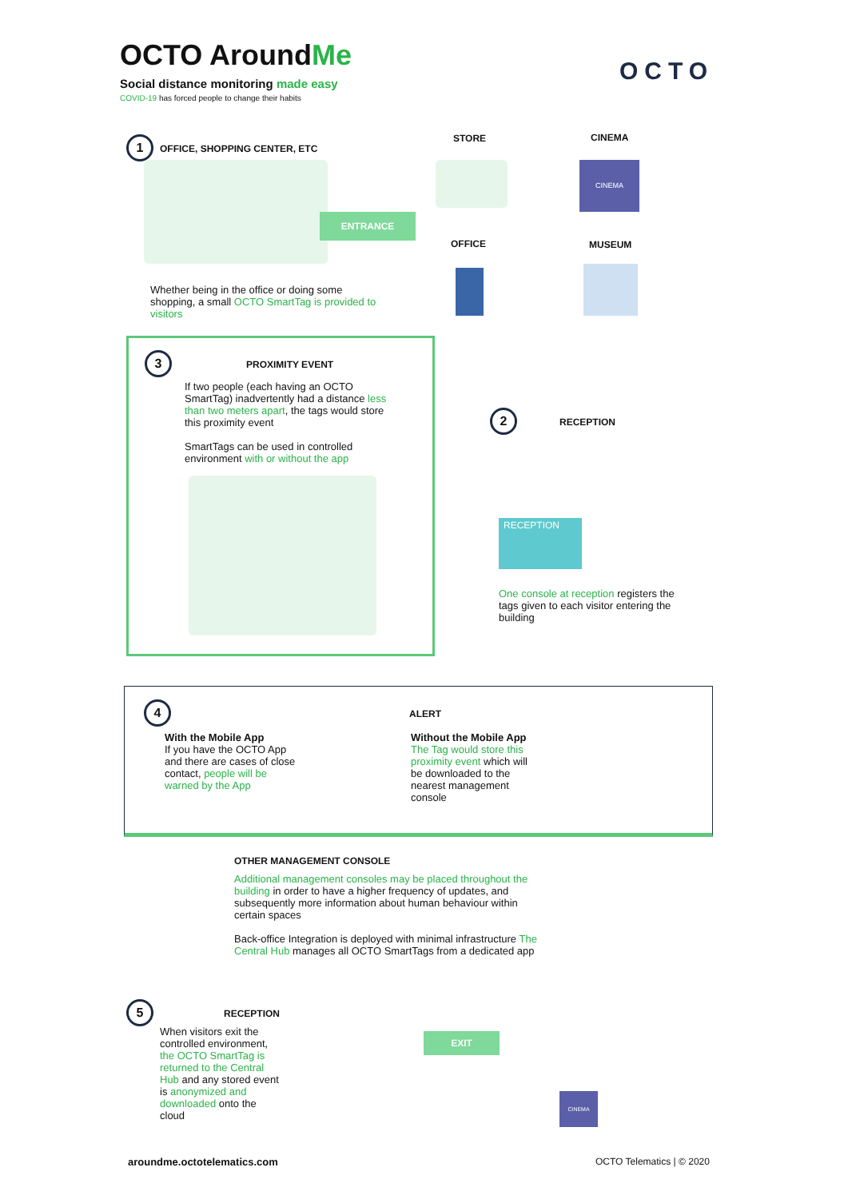OCTO AroundMe
Social distance monitoring made easy
COVID-19 has forced people to change their habits
OCTO
1 OFFICE, SHOPPING CENTER, ETC
ENTRANCE
Whether being in the office or doing some shopping, a small OCTO SmartTag is provided to visitors
STORE CINEMA
OFFICE MUSEUM
CINEMA
3 PROXIMITY EVENT
If two people (each having an OCTO SmartTag) inadvertently had a distance less than two meters apart, the tags would store this proximity event
SmartTags can be used in controlled environment with or without the app
2 RECEPTION
RECEPTION
One console at reception registers the tags given to each visitor entering the building
4 ALERT
With the Mobile App
If you have the OCTO App and there are cases of close contact, people will be warned by the App
Without the Mobile App
The Tag would store this proximity event which will be downloaded to the nearest management console
OTHER MANAGEMENT CONSOLE
Additional management consoles may be placed throughout the building in order to have a higher frequency of updates, and subsequently more information about human behaviour within certain spaces
Back-office Integration is deployed with minimal infrastructure The Central Hub manages all OCTO SmartTags from a dedicated app
5 RECEPTION
When visitors exit the controlled environment, the OCTO SmartTag is returned to the Central Hub and any stored event is anonymized and downloaded onto the cloud
EXIT
CINEMA
aroundme.octotelematics.com OCTO Telematics | © 2020